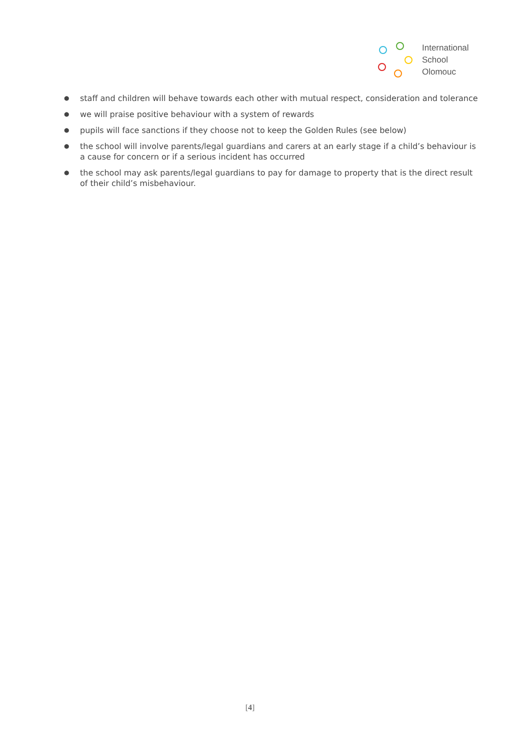International
School
Olomouc
● staff and children will behave towards each other with mutual respect, consideration and tolerance
● we will praise positive behaviour with a system of rewards
● pupils will face sanctions if they choose not to keep the Golden Rules (see below)
● the school will involve parents/legal guardians and carers at an early stage if a child’s behaviour is a cause for concern or if a serious incident has occurred
● the school may ask parents/legal guardians to pay for damage to property that is the direct result of their child’s misbehaviour.
[4]